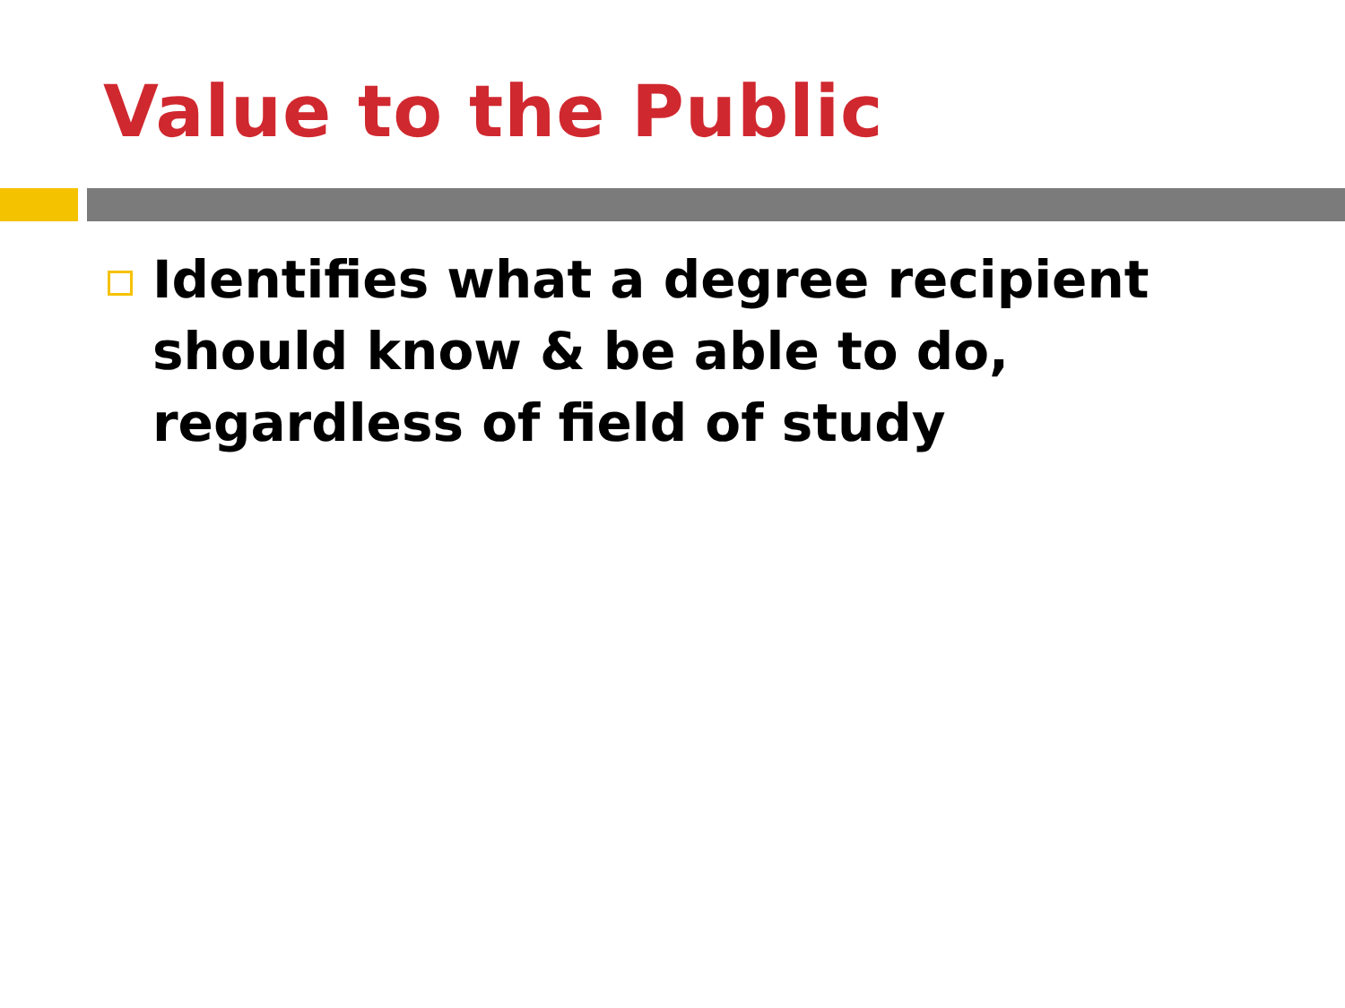Value to the Public
Identifies what a degree recipient should know & be able to do, regardless of field of study